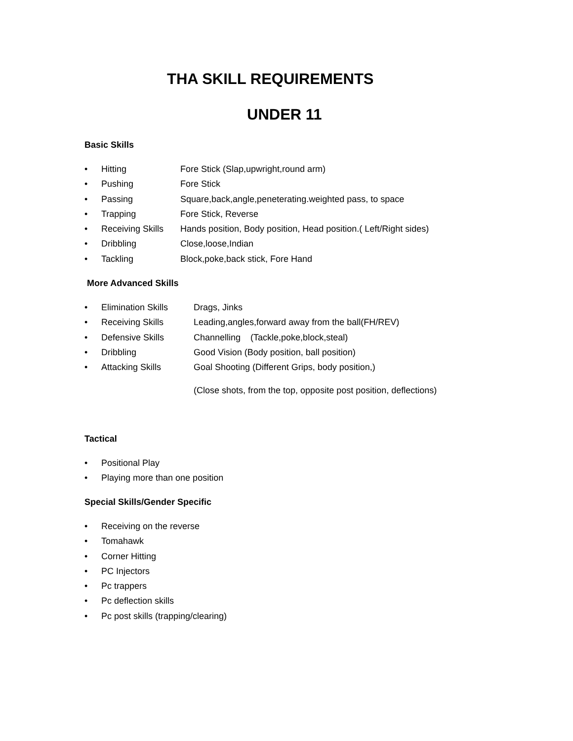THA SKILL REQUIREMENTS
UNDER 11
Basic Skills
• Hitting Fore Stick (Slap,upwright,round arm)
• Pushing Fore Stick
• Passing Square,back,angle,peneterating.weighted pass, to space
• Trapping Fore Stick, Reverse
• Receiving Skills Hands position, Body position, Head position.( Left/Right sides)
• Dribbling Close,loose,Indian
• Tackling Block,poke,back stick, Fore Hand
More Advanced Skills
• Elimination Skills Drags, Jinks
• Receiving Skills Leading,angles,forward away from the ball(FH/REV)
• Defensive Skills Channelling (Tackle,poke,block,steal)
• Dribbling Good Vision (Body position, ball position)
• Attacking Skills Goal Shooting (Different Grips, body position,)
(Close shots, from the top, opposite post position, deflections)
Tactical
• Positional Play
• Playing more than one position
Special Skills/Gender Specific
• Receiving on the reverse
• Tomahawk
• Corner Hitting
• PC Injectors
• Pc trappers
• Pc deflection skills
• Pc post skills (trapping/clearing)